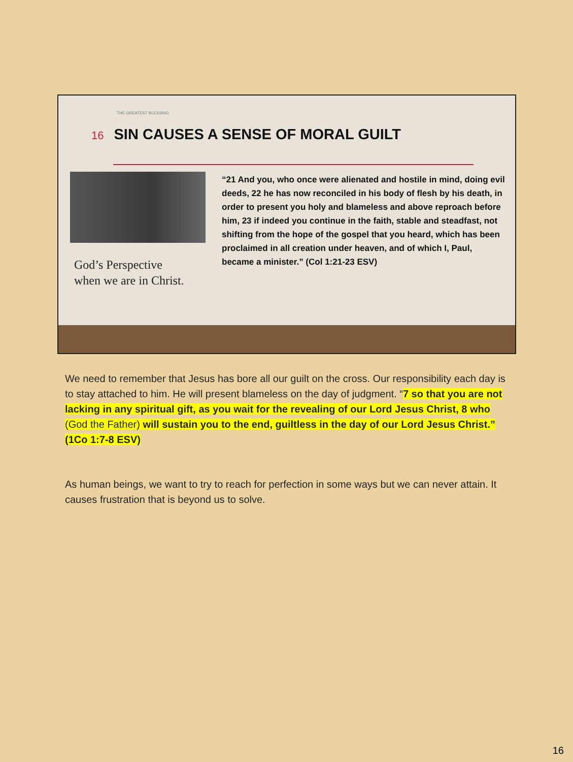THE GREATEST BLESSING
16 SIN CAUSES A SENSE OF MORAL GUILT
God’s Perspective
when we are in Christ.
“21 And you, who once were alienated and hostile in mind, doing evil deeds, 22 he has now reconciled in his body of flesh by his death, in order to present you holy and blameless and above reproach before him, 23 if indeed you continue in the faith, stable and steadfast, not shifting from the hope of the gospel that you heard, which has been proclaimed in all creation under heaven, and of which I, Paul, became a minister.” (Col 1:21-23 ESV)
We need to remember that Jesus has bore all our guilt on the cross. Our responsibility each day is to stay attached to him. He will present blameless on the day of judgment. “7 so that you are not lacking in any spiritual gift, as you wait for the revealing of our Lord Jesus Christ, 8 who (God the Father) will sustain you to the end, guiltless in the day of our Lord Jesus Christ.” (1Co 1:7-8 ESV)
As human beings, we want to try to reach for perfection in some ways but we can never attain. It causes frustration that is beyond us to solve.
16